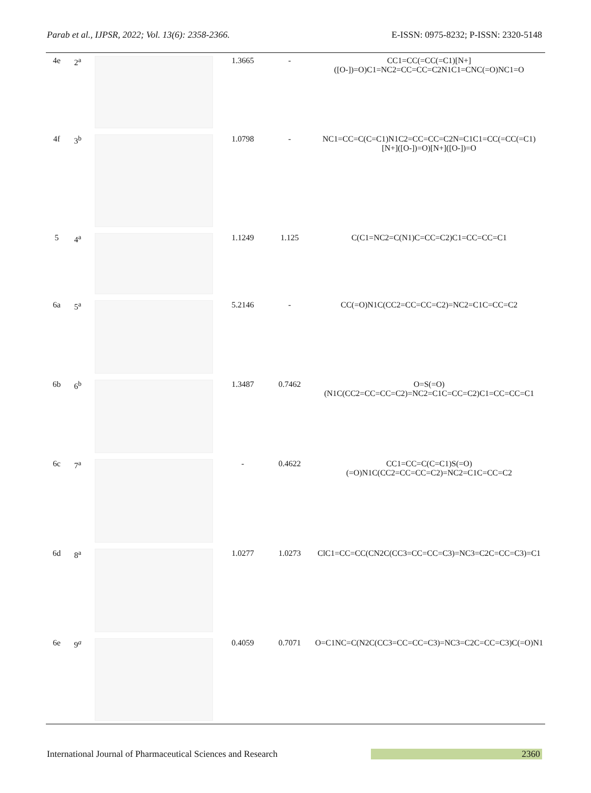Parab et al., IJPSR, 2022; Vol. 13(6): 2358-2366. E-ISSN: 0975-8232; P-ISSN: 2320-5148
| 4e | 2<sup>a</sup> | | 1.3665 | - | CC1=CC(=CC(=C1)[N+]([O-])=O)C1=NC2=CC=CC=C2N1C1=CNC(=O)NC1=O |
| 4f | 3<sup>b</sup> | | 1.0798 | - | NC1=CC=C(C=C1)N1C2=CC=CC=C2N=C1C1=CC(=CC(=C1)[N+]([O-])=O)[N+]([O-])=O |
| 5 | 4<sup>a</sup> | | 1.1249 | 1.125 | C(C1=NC2=C(N1)C=CC=C2)C1=CC=CC=C1 |
| 6a | 5<sup>a</sup> | | 5.2146 | - | CC(=O)N1C(CC2=CC=CC=C2)=NC2=C1C=CC=C2 |
| 6b | 6<sup>b</sup> | | 1.3487 | 0.7462 | O=S(=O)(N1C(CC2=CC=CC=C2)=NC2=C1C=CC=C2)C1=CC=CC=C1 |
| 6c | 7<sup>a</sup> | | - | 0.4622 | CC1=CC=C(C=C1)S(=O)(=O)N1C(CC2=CC=CC=C2)=NC2=C1C=CC=C2 |
| 6d | 8<sup>a</sup> | | 1.0277 | 1.0273 | ClC1=CC=CC(CN2C(CC3=CC=CC=C3)=NC3=C2C=CC=C3)=C1 |
| 6e | 9<sup>a</sup> | | 0.4059 | 0.7071 | O=C1NC=C(N2C(CC3=CC=CC=C3)=NC3=C2C=CC=C3)C(=O)N1 |
International Journal of Pharmaceutical Sciences and Research 2360